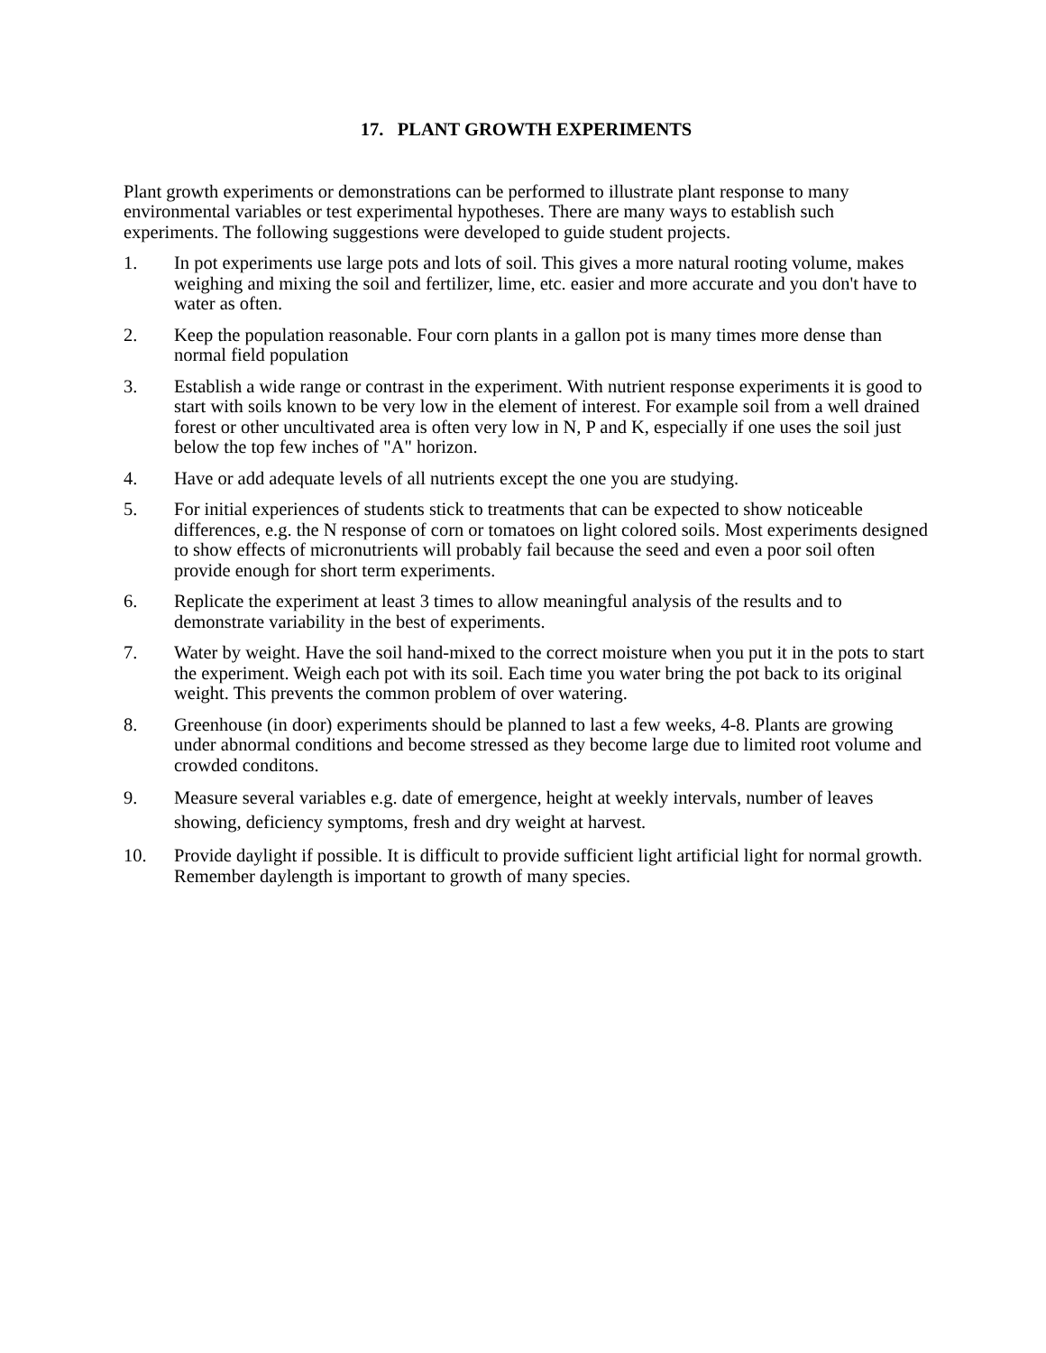17. PLANT GROWTH EXPERIMENTS
Plant growth experiments or demonstrations can be performed to illustrate plant response to many environmental variables or test experimental hypotheses. There are many ways to establish such experiments. The following suggestions were developed to guide student projects.
1. In pot experiments use large pots and lots of soil. This gives a more natural rooting volume, makes weighing and mixing the soil and fertilizer, lime, etc. easier and more accurate and you don't have to water as often.
2. Keep the population reasonable. Four corn plants in a gallon pot is many times more dense than normal field population
3. Establish a wide range or contrast in the experiment. With nutrient response experiments it is good to start with soils known to be very low in the element of interest. For example soil from a well drained forest or other uncultivated area is often very low in N, P and K, especially if one uses the soil just below the top few inches of "A" horizon.
4. Have or add adequate levels of all nutrients except the one you are studying.
5. For initial experiences of students stick to treatments that can be expected to show noticeable differences, e.g. the N response of corn or tomatoes on light colored soils. Most experiments designed to show effects of micronutrients will probably fail because the seed and even a poor soil often provide enough for short term experiments.
6. Replicate the experiment at least 3 times to allow meaningful analysis of the results and to demonstrate variability in the best of experiments.
7. Water by weight. Have the soil hand-mixed to the correct moisture when you put it in the pots to start the experiment. Weigh each pot with its soil. Each time you water bring the pot back to its original weight. This prevents the common problem of over watering.
8. Greenhouse (in door) experiments should be planned to last a few weeks, 4-8. Plants are growing under abnormal conditions and become stressed as they become large due to limited root volume and crowded conditons.
9. Measure several variables e.g. date of emergence, height at weekly intervals, number of leaves showing, deficiency symptoms, fresh and dry weight at harvest.
10. Provide daylight if possible. It is difficult to provide sufficient light artificial light for normal growth. Remember daylength is important to growth of many species.